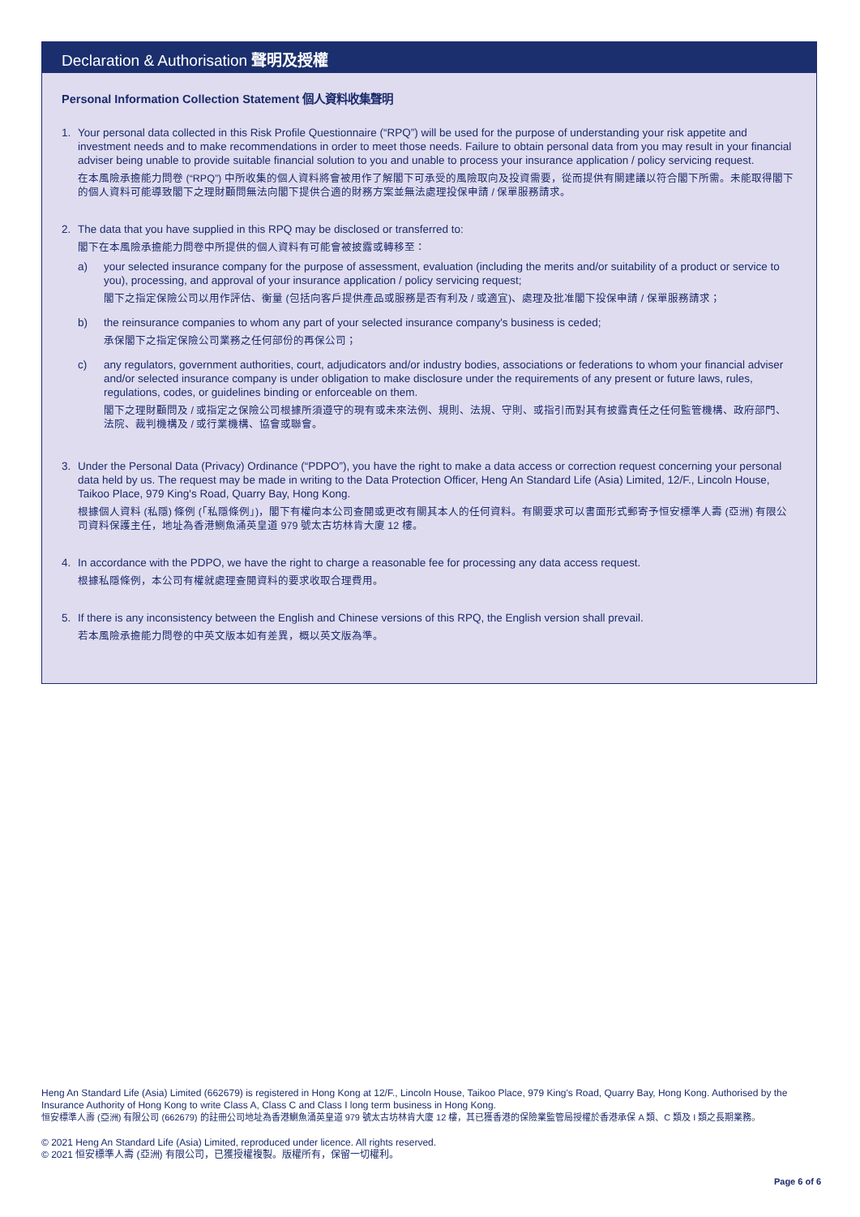Declaration & Authorisation 聲明及授權
Personal Information Collection Statement 個人資料收集聲明
1. Your personal data collected in this Risk Profile Questionnaire (“RPQ”) will be used for the purpose of understanding your risk appetite and investment needs and to make recommendations in order to meet those needs. Failure to obtain personal data from you may result in your financial adviser being unable to provide suitable financial solution to you and unable to process your insurance application / policy servicing request.
在本風險承擔能力問卷 (“RPQ”) 中所收集的個人資料將會被用作了解閣下可承受的風險取向及投資需要，從而提供有關建議以符合閣下所需。未能取得閣下的個人資料可能導致閣下之理財顧問無法向閣下提供合適的財務方案並無法處理投保申請 / 保單服務請求。
2. The data that you have supplied in this RPQ may be disclosed or transferred to:
閣下在本風險承擔能力問卷中所提供的個人資料有可能會被披露或轉移至：
a) your selected insurance company for the purpose of assessment, evaluation (including the merits and/or suitability of a product or service to you), processing, and approval of your insurance application / policy servicing request;
閣下之指定保險公司以用作評估、衡量 (包括向客戶提供產品或服務是否有利及 / 或適宜)、處理及批准閣下投保申請 / 保單服務請求；
b) the reinsurance companies to whom any part of your selected insurance company's business is ceded;
承保閣下之指定保險公司業務之任何部份的再保公司；
c) any regulators, government authorities, court, adjudicators and/or industry bodies, associations or federations to whom your financial adviser and/or selected insurance company is under obligation to make disclosure under the requirements of any present or future laws, rules, regulations, codes, or guidelines binding or enforceable on them.
閣下之理財顧問及 / 或指定之保險公司根據所須遵守的現有或未來法例、規則、法規、守則、或指引而對其有披露責任之任何監管機構、政府部門、法院、裁判機構及 / 或行業機構、協會或聯會。
3. Under the Personal Data (Privacy) Ordinance (“PDPO”), you have the right to make a data access or correction request concerning your personal data held by us. The request may be made in writing to the Data Protection Officer, Heng An Standard Life (Asia) Limited, 12/F., Lincoln House, Taikoo Place, 979 King's Road, Quarry Bay, Hong Kong.
根據個人資料 (私隱) 條例 (「私隱條例」)，閣下有權向本公司查閱或更改有關其本人的任何資料。有關要求可以書面形式郵寄予恒安標準人壽 (亞洲) 有限公司資料保護主任，地址為香港鰂魚涌英皇道 979 號太古坊林肯大廈 12 樓。
4. In accordance with the PDPO, we have the right to charge a reasonable fee for processing any data access request.
根據私隱條例，本公司有權就處理查閱資料的要求收取合理費用。
5. If there is any inconsistency between the English and Chinese versions of this RPQ, the English version shall prevail.
若本風險承擔能力問卷的中英文版本如有差異，概以英文版為準。
Heng An Standard Life (Asia) Limited (662679) is registered in Hong Kong at 12/F., Lincoln House, Taikoo Place, 979 King's Road, Quarry Bay, Hong Kong. Authorised by the Insurance Authority of Hong Kong to write Class A, Class C and Class I long term business in Hong Kong.
恒安標準人壽 (亞洲) 有限公司 (662679) 的註冊公司地址為香港鰂魚涌英皇道 979 號太古坊林肯大廈 12 樓，其已獲香港的保險業監管局授權於香港承保 A 類、C 類及 I 類之長期業務。
© 2021 Heng An Standard Life (Asia) Limited, reproduced under licence. All rights reserved.
© 2021 恒安標準人壽 (亞洲) 有限公司，已獲授權複製。版權所有，保留一切權利。
Page 6 of 6